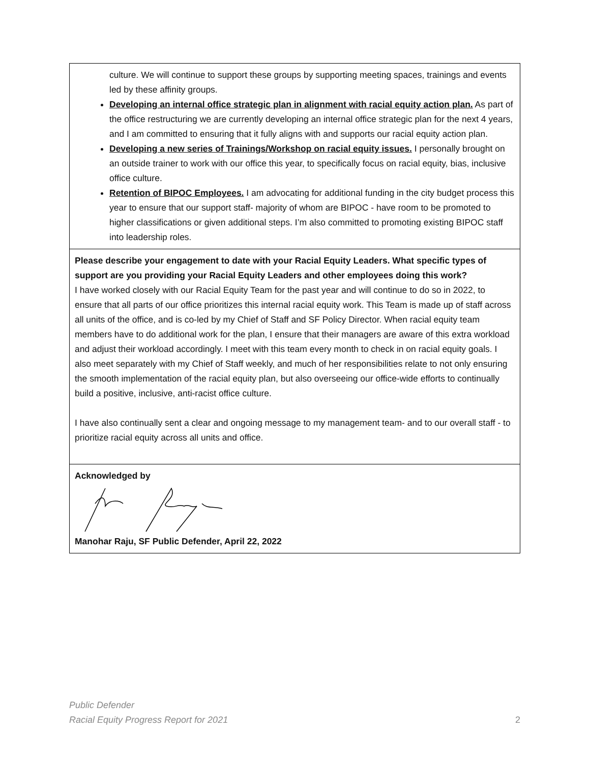| culture. We will continue to support these groups by supporting meeting spaces, trainings and events led by these affinity groups. Developing an internal office strategic plan in alignment with racial equity action plan. As part of the office restructuring we are currently developing an internal office strategic plan for the next 4 years, and I am committed to ensuring that it fully aligns with and supports our racial equity action plan. Developing a new series of Trainings/Workshop on racial equity issues. I personally brought on an outside trainer to work with our office this year, to specifically focus on racial equity, bias, inclusive office culture. Retention of BIPOC Employees. I am advocating for additional funding in the city budget process this year to ensure that our support staff- majority of whom are BIPOC - have room to be promoted to higher classifications or given additional steps. I’m also committed to promoting existing BIPOC staff into leadership roles. |
| Please describe your engagement to date with your Racial Equity Leaders. What specific types of support are you providing your Racial Equity Leaders and other employees doing this work? I have worked closely with our Racial Equity Team for the past year and will continue to do so in 2022, to ensure that all parts of our office prioritizes this internal racial equity work. This Team is made up of staff across all units of the office, and is co-led by my Chief of Staff and SF Policy Director. When racial equity team members have to do additional work for the plan, I ensure that their managers are aware of this extra workload and adjust their workload accordingly. I meet with this team every month to check in on racial equity goals. I also meet separately with my Chief of Staff weekly, and much of her responsibilities relate to not only ensuring the smooth implementation of the racial equity plan, but also overseeing our office-wide efforts to continually build a positive, inclusive, anti-racist office culture. I have also continually sent a clear and ongoing message to my management team- and to our overall staff - to prioritize racial equity across all units and office. |
| Acknowledged by Manohar Raju, SF Public Defender, April 22, 2022 |
Public Defender
Racial Equity Progress Report for 2021
2